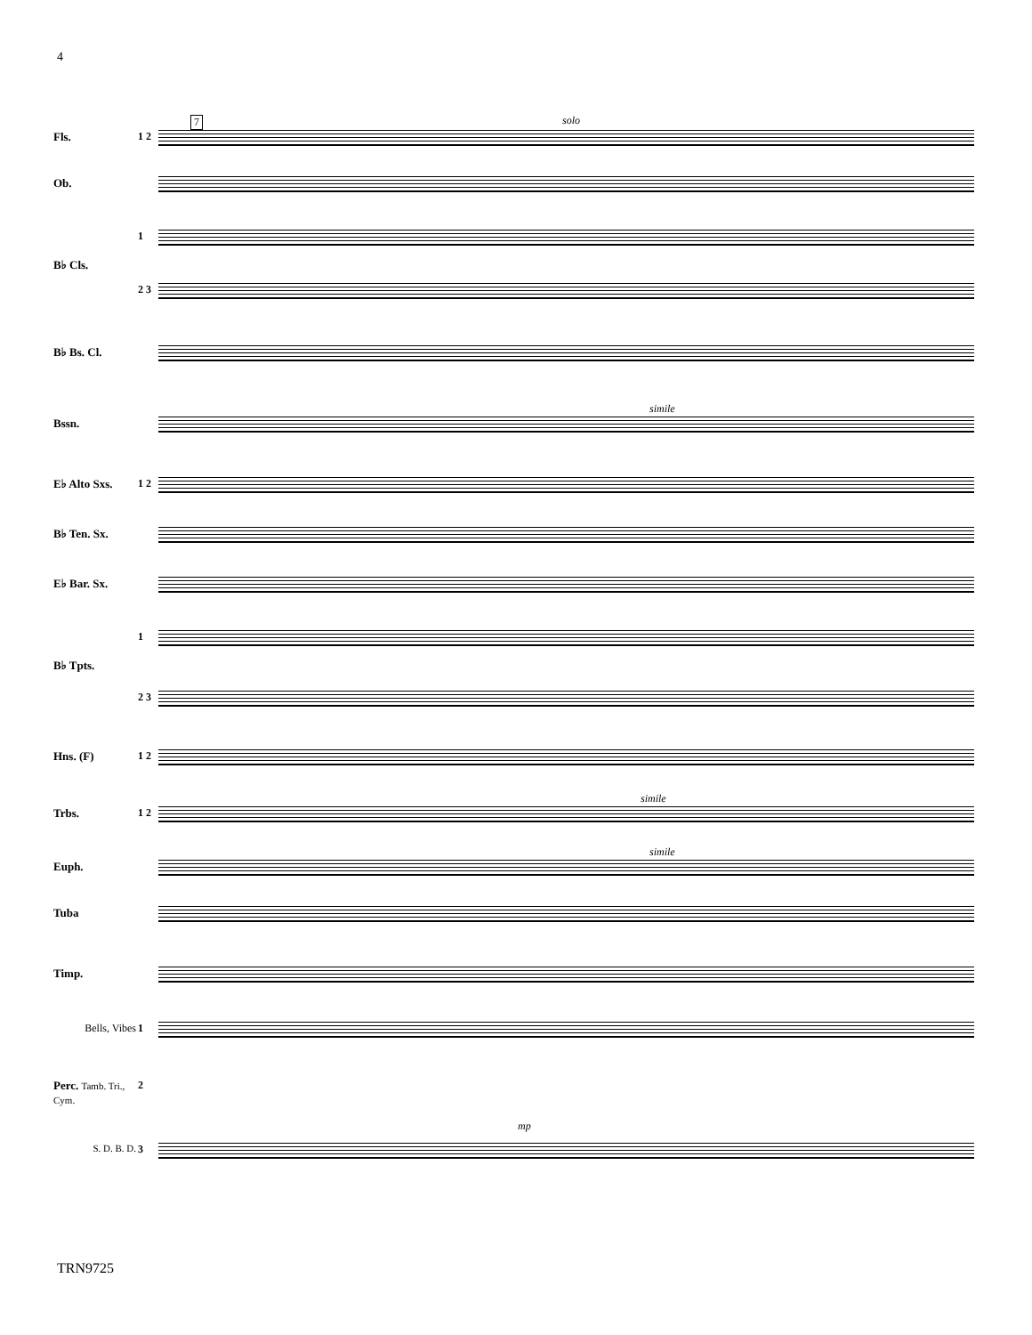4
7 solo
Fls. 1 2
Ob.
1
B♭ Cls.
2 3
B♭ Bs. Cl.
simile
Bssn.
E♭ Alto Sxs. 1 2
B♭ Ten. Sx.
E♭ Bar. Sx.
1
B♭ Tpts.
2 3
Hns. (F) 1 2
simile
Trbs. 1 2
simile
Euph.
Tuba
Timp.
Bells, Vibes 1
Perc. Tamb. Tri., Cym.
2
mp
S. D. B. D. 3
TRN9725